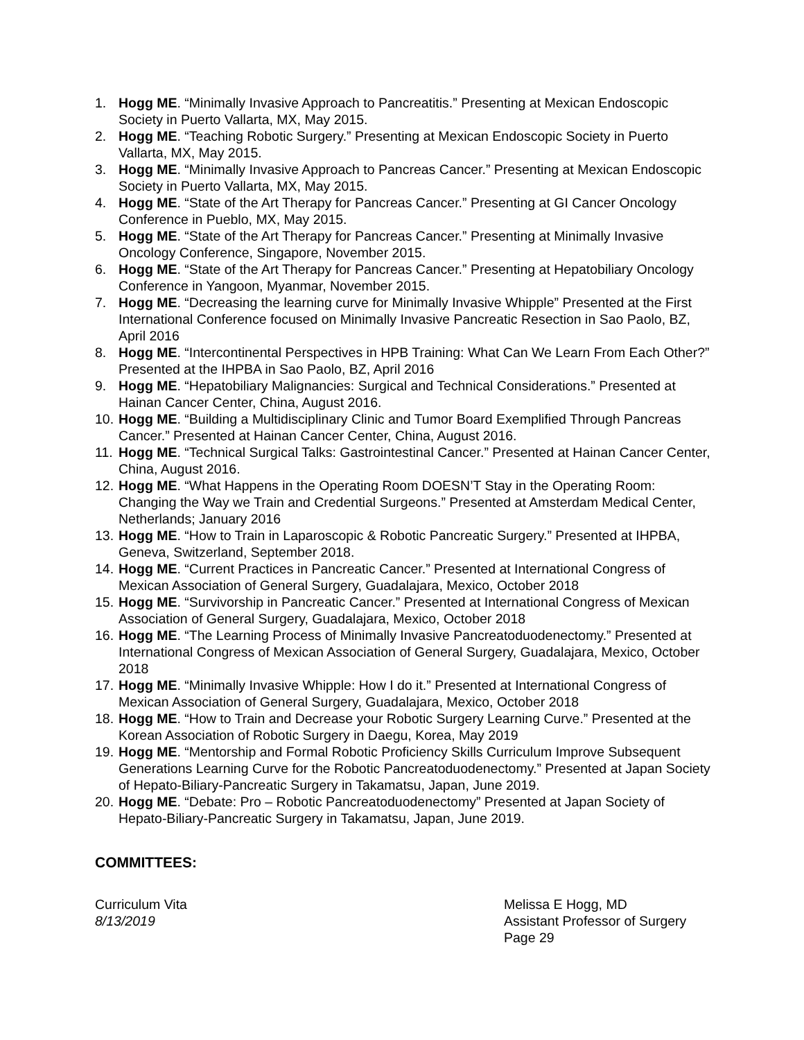1. Hogg ME. “Minimally Invasive Approach to Pancreatitis.” Presenting at Mexican Endoscopic Society in Puerto Vallarta, MX, May 2015.
2. Hogg ME. “Teaching Robotic Surgery.” Presenting at Mexican Endoscopic Society in Puerto Vallarta, MX, May 2015.
3. Hogg ME. “Minimally Invasive Approach to Pancreas Cancer.” Presenting at Mexican Endoscopic Society in Puerto Vallarta, MX, May 2015.
4. Hogg ME. “State of the Art Therapy for Pancreas Cancer.” Presenting at GI Cancer Oncology Conference in Pueblo, MX, May 2015.
5. Hogg ME. “State of the Art Therapy for Pancreas Cancer.” Presenting at Minimally Invasive Oncology Conference, Singapore, November 2015.
6. Hogg ME. “State of the Art Therapy for Pancreas Cancer.” Presenting at Hepatobiliary Oncology Conference in Yangoon, Myanmar, November 2015.
7. Hogg ME. “Decreasing the learning curve for Minimally Invasive Whipple” Presented at the First International Conference focused on Minimally Invasive Pancreatic Resection in Sao Paolo, BZ, April 2016
8. Hogg ME. “Intercontinental Perspectives in HPB Training: What Can We Learn From Each Other?” Presented at the IHPBA in Sao Paolo, BZ, April 2016
9. Hogg ME. “Hepatobiliary Malignancies: Surgical and Technical Considerations.” Presented at Hainan Cancer Center, China, August 2016.
10. Hogg ME. “Building a Multidisciplinary Clinic and Tumor Board Exemplified Through Pancreas Cancer.” Presented at Hainan Cancer Center, China, August 2016.
11. Hogg ME. “Technical Surgical Talks: Gastrointestinal Cancer.” Presented at Hainan Cancer Center, China, August 2016.
12. Hogg ME. “What Happens in the Operating Room DOESN’T Stay in the Operating Room: Changing the Way we Train and Credential Surgeons.” Presented at Amsterdam Medical Center, Netherlands; January 2016
13. Hogg ME. “How to Train in Laparoscopic & Robotic Pancreatic Surgery.” Presented at IHPBA, Geneva, Switzerland, September 2018.
14. Hogg ME. “Current Practices in Pancreatic Cancer.” Presented at International Congress of Mexican Association of General Surgery, Guadalajara, Mexico, October 2018
15. Hogg ME. “Survivorship in Pancreatic Cancer.” Presented at International Congress of Mexican Association of General Surgery, Guadalajara, Mexico, October 2018
16. Hogg ME. “The Learning Process of Minimally Invasive Pancreatoduodenectomy.” Presented at International Congress of Mexican Association of General Surgery, Guadalajara, Mexico, October 2018
17. Hogg ME. “Minimally Invasive Whipple: How I do it.” Presented at International Congress of Mexican Association of General Surgery, Guadalajara, Mexico, October 2018
18. Hogg ME. “How to Train and Decrease your Robotic Surgery Learning Curve.” Presented at the Korean Association of Robotic Surgery in Daegu, Korea, May 2019
19. Hogg ME. “Mentorship and Formal Robotic Proficiency Skills Curriculum Improve Subsequent Generations Learning Curve for the Robotic Pancreatoduodenectomy.” Presented at Japan Society of Hepato-Biliary-Pancreatic Surgery in Takamatsu, Japan, June 2019.
20. Hogg ME. “Debate: Pro – Robotic Pancreatoduodenectomy” Presented at Japan Society of Hepato-Biliary-Pancreatic Surgery in Takamatsu, Japan, June 2019.
COMMITTEES:
Curriculum Vita
8/13/2019
Melissa E Hogg, MD
Assistant Professor of Surgery
Page 29